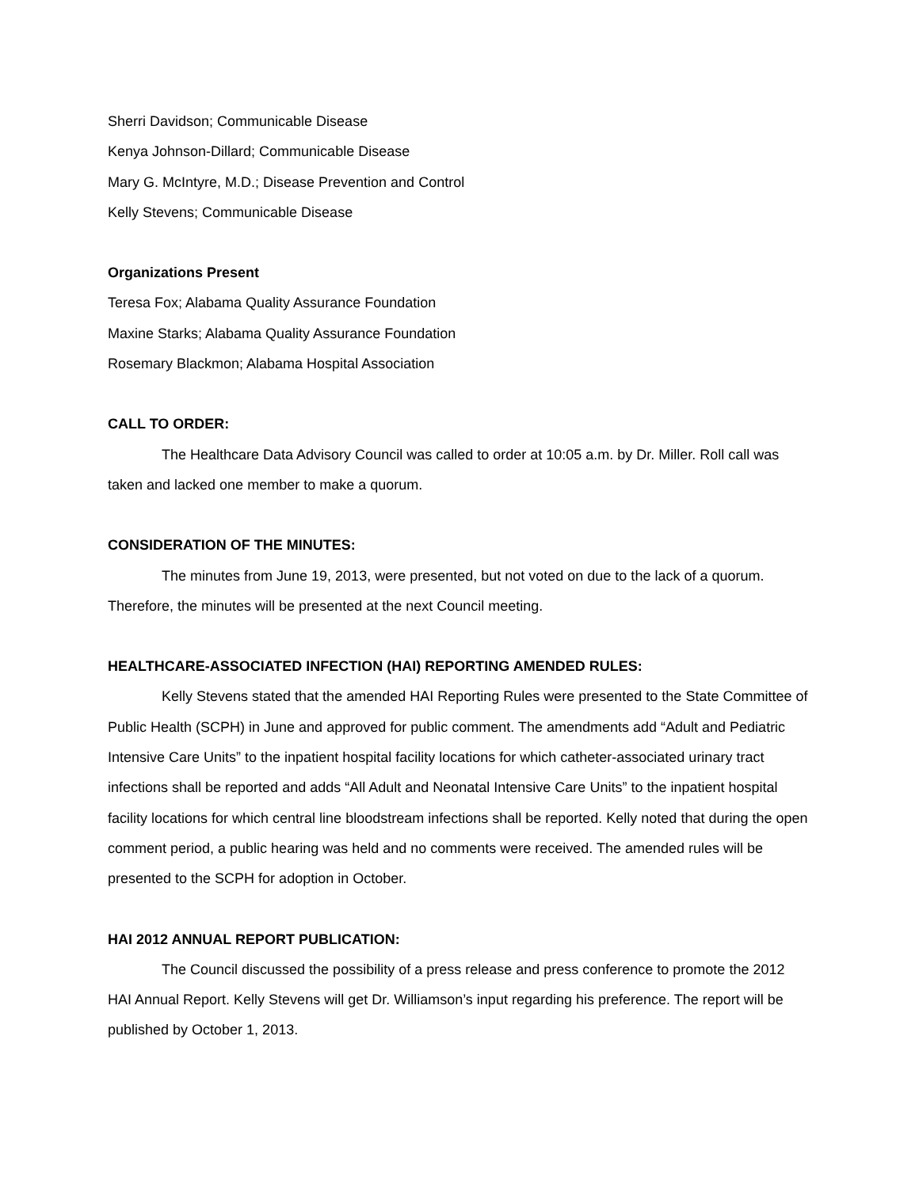Sherri Davidson; Communicable Disease
Kenya Johnson-Dillard; Communicable Disease
Mary G. McIntyre, M.D.; Disease Prevention and Control
Kelly Stevens; Communicable Disease
Organizations Present
Teresa Fox; Alabama Quality Assurance Foundation
Maxine Starks; Alabama Quality Assurance Foundation
Rosemary Blackmon; Alabama Hospital Association
CALL TO ORDER:
The Healthcare Data Advisory Council was called to order at 10:05 a.m. by Dr. Miller. Roll call was taken and lacked one member to make a quorum.
CONSIDERATION OF THE MINUTES:
The minutes from June 19, 2013, were presented, but not voted on due to the lack of a quorum. Therefore, the minutes will be presented at the next Council meeting.
HEALTHCARE-ASSOCIATED INFECTION (HAI) REPORTING AMENDED RULES:
Kelly Stevens stated that the amended HAI Reporting Rules were presented to the State Committee of Public Health (SCPH) in June and approved for public comment. The amendments add “Adult and Pediatric Intensive Care Units” to the inpatient hospital facility locations for which catheter-associated urinary tract infections shall be reported and adds “All Adult and Neonatal Intensive Care Units” to the inpatient hospital facility locations for which central line bloodstream infections shall be reported. Kelly noted that during the open comment period, a public hearing was held and no comments were received. The amended rules will be presented to the SCPH for adoption in October.
HAI 2012 ANNUAL REPORT PUBLICATION:
The Council discussed the possibility of a press release and press conference to promote the 2012 HAI Annual Report. Kelly Stevens will get Dr. Williamson’s input regarding his preference. The report will be published by October 1, 2013.